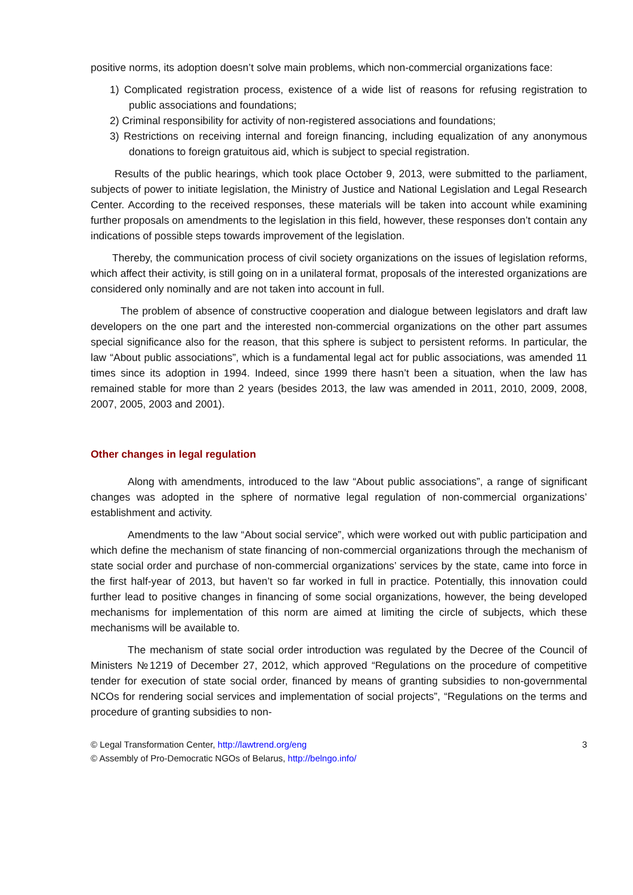positive norms, its adoption doesn’t solve main problems, which non-commercial organizations face:
1) Complicated registration process, existence of a wide list of reasons for refusing registration to public associations and foundations;
2) Criminal responsibility for activity of non-registered associations and foundations;
3) Restrictions on receiving internal and foreign financing, including equalization of any anonymous donations to foreign gratuitous aid, which is subject to special registration.
Results of the public hearings, which took place October 9, 2013, were submitted to the parliament, subjects of power to initiate legislation, the Ministry of Justice and National Legislation and Legal Research Center. According to the received responses, these materials will be taken into account while examining further proposals on amendments to the legislation in this field, however, these responses don’t contain any indications of possible steps towards improvement of the legislation.
Thereby, the communication process of civil society organizations on the issues of legislation reforms, which affect their activity, is still going on in a unilateral format, proposals of the interested organizations are considered only nominally and are not taken into account in full.
The problem of absence of constructive cooperation and dialogue between legislators and draft law developers on the one part and the interested non-commercial organizations on the other part assumes special significance also for the reason, that this sphere is subject to persistent reforms. In particular, the law “About public associations”, which is a fundamental legal act for public associations, was amended 11 times since its adoption in 1994. Indeed, since 1999 there hasn’t been a situation, when the law has remained stable for more than 2 years (besides 2013, the law was amended in 2011, 2010, 2009, 2008, 2007, 2005, 2003 and 2001).
Other changes in legal regulation
Along with amendments, introduced to the law “About public associations”, a range of significant changes was adopted in the sphere of normative legal regulation of non-commercial organizations’ establishment and activity.
Amendments to the law “About social service”, which were worked out with public participation and which define the mechanism of state financing of non-commercial organizations through the mechanism of state social order and purchase of non-commercial organizations’ services by the state, came into force in the first half-year of 2013, but haven’t so far worked in full in practice. Potentially, this innovation could further lead to positive changes in financing of some social organizations, however, the being developed mechanisms for implementation of this norm are aimed at limiting the circle of subjects, which these mechanisms will be available to.
The mechanism of state social order introduction was regulated by the Decree of the Council of Ministers №1219 of December 27, 2012, which approved “Regulations on the procedure of competitive tender for execution of state social order, financed by means of granting subsidies to non-governmental NCOs for rendering social services and implementation of social projects”, “Regulations on the terms and procedure of granting subsidies to non-
© Legal Transformation Center, http://lawtrend.org/eng
© Assembly of Pro-Democratic NGOs of Belarus, http://belngo.info/
3